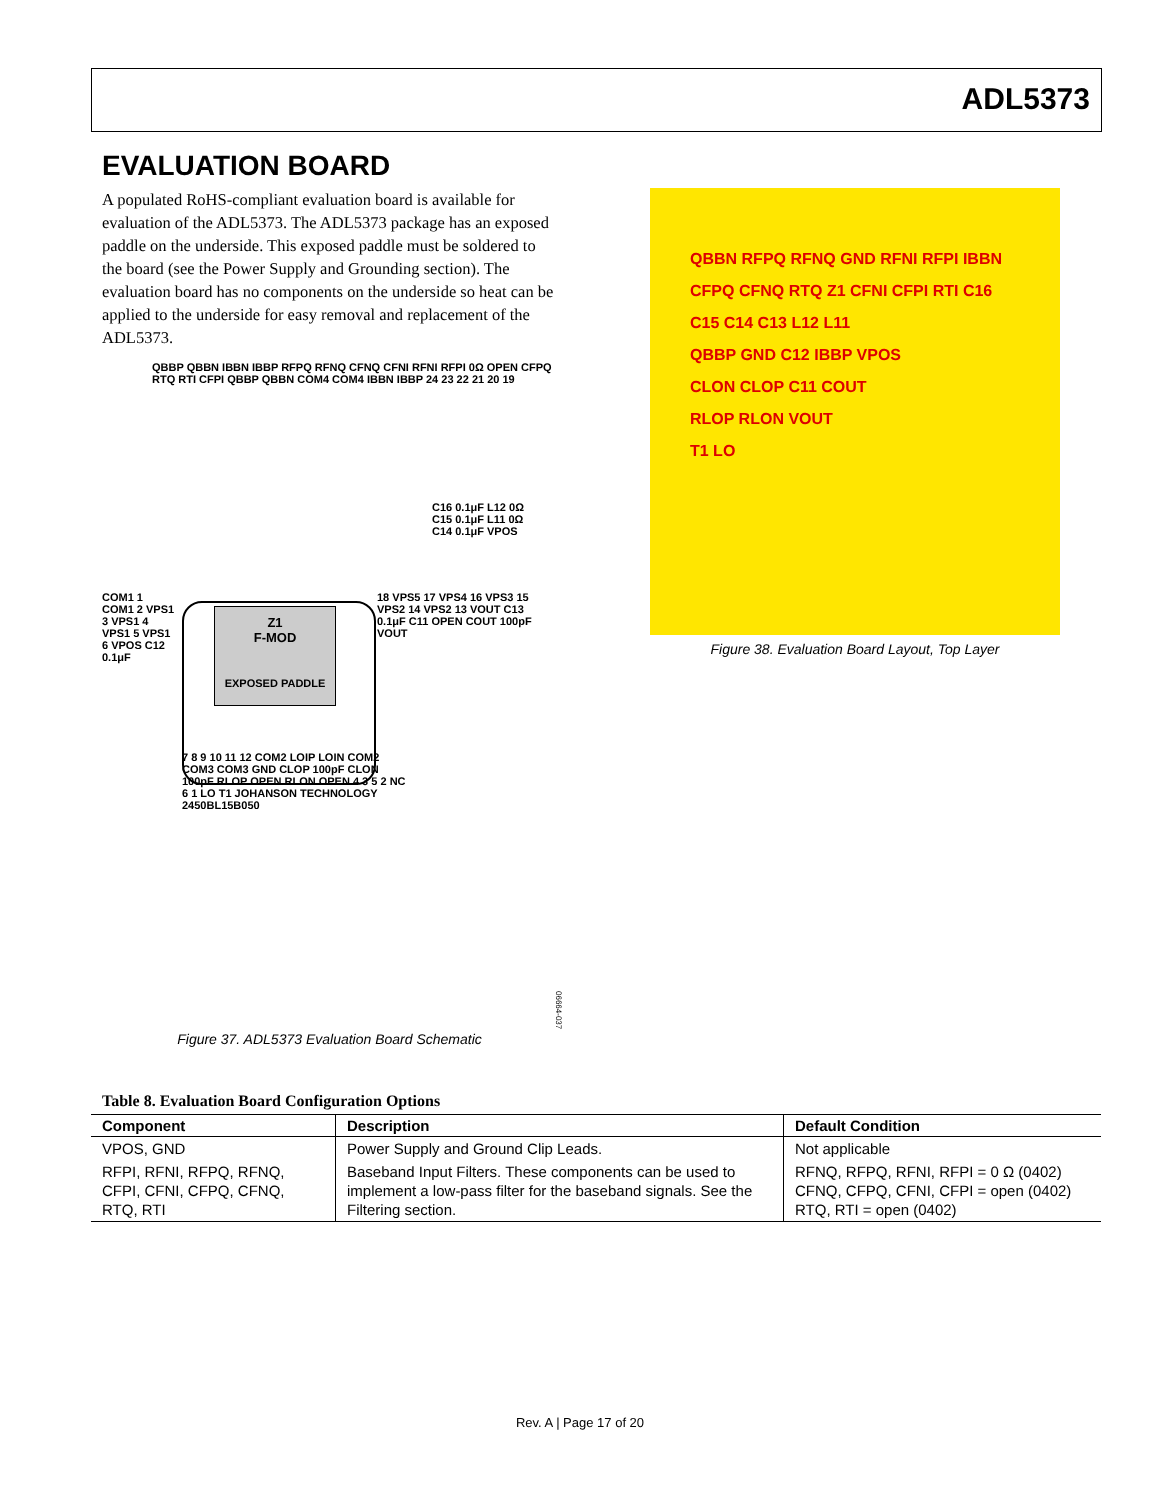ADL5373
EVALUATION BOARD
A populated RoHS-compliant evaluation board is available for evaluation of the ADL5373. The ADL5373 package has an exposed paddle on the underside. This exposed paddle must be soldered to the board (see the Power Supply and Grounding section). The evaluation board has no components on the underside so heat can be applied to the underside for easy removal and replacement of the ADL5373.
Z1
F-MOD
EXPOSED PADDLE
QBBP QBBN IBBN IBBP RFPQ RFNQ CFNQ CFNI RFNI RFPI 0Ω OPEN CFPQ RTQ RTI CFPI QBBP QBBN COM4 COM4 IBBN IBBP 24 23 22 21 20 19
C16 0.1μF L12 0Ω C15 0.1μF L11 0Ω C14 0.1μF VPOS
COM1 1 COM1 2 VPS1 3 VPS1 4 VPS1 5 VPS1 6 VPOS C12 0.1μF
18 VPS5 17 VPS4 16 VPS3 15 VPS2 14 VPS2 13 VOUT C13 0.1μF C11 OPEN COUT 100pF VOUT
7 8 9 10 11 12 COM2 LOIP LOIN COM2 COM3 COM3 GND CLOP 100pF CLON 100pF RLOP OPEN RLON OPEN 4 3 5 2 NC 6 1 LO T1 JOHANSON TECHNOLOGY 2450BL15B050
06664-037
Figure 37. ADL5373 Evaluation Board Schematic
QBBN RFPQ RFNQ GND RFNI RFPI IBBN
CFPQ CFNQ RTQ Z1 CFNI CFPI RTI C16 C15 C14 C13 L12 L11
QBBP GND C12 IBBP VPOS
CLON CLOP C11 COUT
RLOP RLON VOUT
T1 LO
Figure 38. Evaluation Board Layout, Top Layer
Table 8. Evaluation Board Configuration Options
| Component | Description | Default Condition |
| --- | --- | --- |
| VPOS, GND | Power Supply and Ground Clip Leads. | Not applicable |
| RFPI, RFNI, RFPQ, RFNQ, CFPI, CFNI, CFPQ, CFNQ, RTQ, RTI | Baseband Input Filters. These components can be used to implement a low-pass filter for the baseband signals. See the Filtering section. | RFNQ, RFPQ, RFNI, RFPI = 0 Ω (0402) CFNQ, CFPQ, CFNI, CFPI = open (0402) RTQ, RTI = open (0402) |
Rev. A | Page 17 of 20